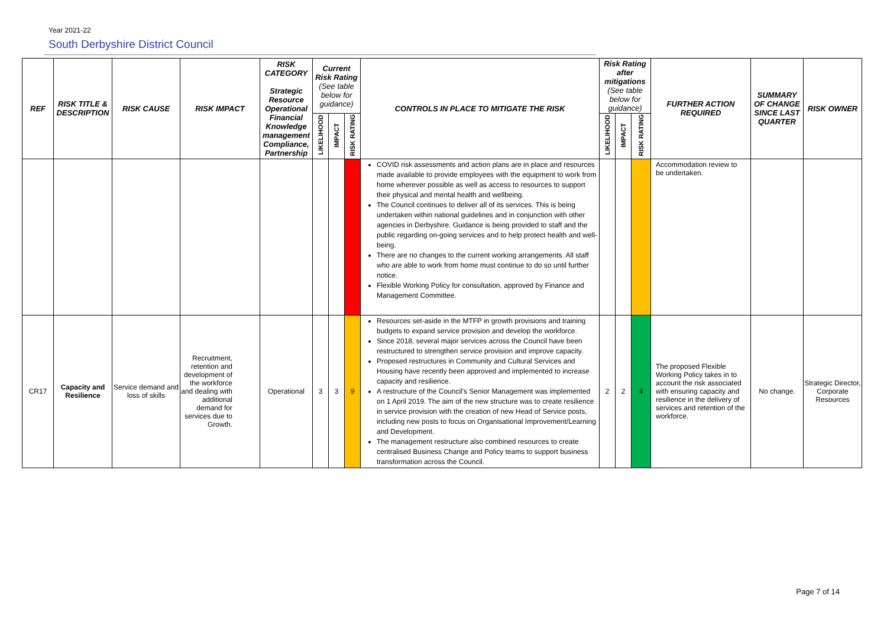Year 2021-22
South Derbyshire District Council
| REF | RISK TITLE & DESCRIPTION | RISK CAUSE | RISK IMPACT | RISK CATEGORY Strategic Resource Operational Financial Knowledge management Compliance, Partnership | Current Risk Rating (See table below for guidance) | | | CONTROLS IN PLACE TO MITIGATE THE RISK | Risk Rating after mitigations (See table below for guidance) | | | FURTHER ACTION REQUIRED | SUMMARY OF CHANGE SINCE LAST QUARTER | RISK OWNER |
| --- | --- | --- | --- | --- | --- | --- | --- | --- | --- | --- | --- | --- | --- | --- |
| | | | | | LIKELIHOOD | IMPACT | RISK RATING | | LIKELIHOOD | IMPACT | RISK RATING | | | |
| | | | | | | | | COVID risk assessments and action plans are in place and resources made available to provide employees with the equipment to work from home wherever possible as well as access to resources to support their physical and mental health and wellbeing. The Council continues to deliver all of its services. This is being undertaken within national guidelines and in conjunction with other agencies in Derbyshire. Guidance is being provided to staff and the public regarding on-going services and to help protect health and well-being. There are no changes to the current working arrangements. All staff who are able to work from home must continue to do so until further notice. Flexible Working Policy for consultation, approved by Finance and Management Committee. | | | | Accommodation review to be undertaken. | | |
| CR17 | Capacity and Resilience | Service demand and loss of skills | Recruitment, retention and development of the workforce and dealing with additional demand for services due to Growth. | Operational | 3 | 3 | 9 | Resources set-aside in the MTFP in growth provisions and training budgets to expand service provision and develop the workforce. Since 2018, several major services across the Council have been restructured to strengthen service provision and improve capacity. Proposed restructures in Community and Cultural Services and Housing have recently been approved and implemented to increase capacity and resilience. A restructure of the Council's Senior Management was implemented on 1 April 2019. The aim of the new structure was to create resilience in service provision with the creation of new Head of Service posts, including new posts to focus on Organisational Improvement/Learning and Development. The management restructure also combined resources to create centralised Business Change and Policy teams to support business transformation across the Council. | 2 | 2 | 4 | The proposed Flexible Working Policy takes in to account the risk associated with ensuring capacity and resilience in the delivery of services and retention of the workforce. | No change. | Strategic Director, Corporate Resources |
Page 7 of 14